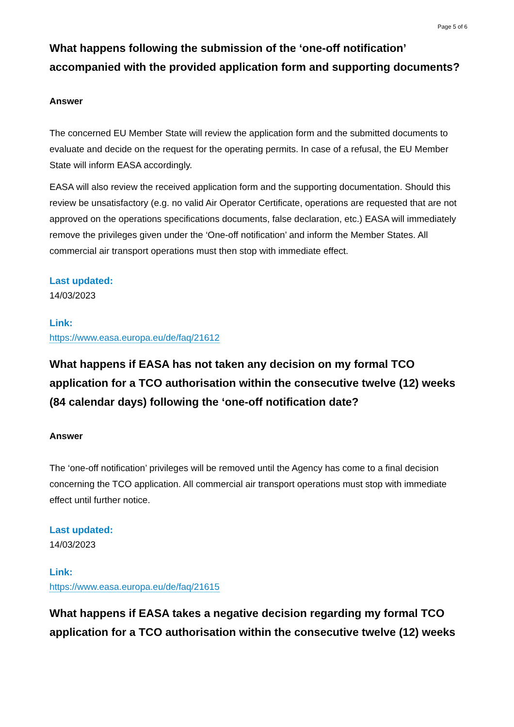Page 5 of 6
What happens following the submission of the ‘one-off notification’ accompanied with the provided application form and supporting documents?
Answer
The concerned EU Member State will review the application form and the submitted documents to evaluate and decide on the request for the operating permits. In case of a refusal, the EU Member State will inform EASA accordingly.
EASA will also review the received application form and the supporting documentation. Should this review be unsatisfactory (e.g. no valid Air Operator Certificate, operations are requested that are not approved on the operations specifications documents, false declaration, etc.) EASA will immediately remove the privileges given under the ‘One-off notification’ and inform the Member States. All commercial air transport operations must then stop with immediate effect.
Last updated:
14/03/2023
Link:
https://www.easa.europa.eu/de/faq/21612
What happens if EASA has not taken any decision on my formal TCO application for a TCO authorisation within the consecutive twelve (12) weeks (84 calendar days) following the ‘one-off notification date?
Answer
The ‘one-off notification’ privileges will be removed until the Agency has come to a final decision concerning the TCO application. All commercial air transport operations must stop with immediate effect until further notice.
Last updated:
14/03/2023
Link:
https://www.easa.europa.eu/de/faq/21615
What happens if EASA takes a negative decision regarding my formal TCO application for a TCO authorisation within the consecutive twelve (12) weeks